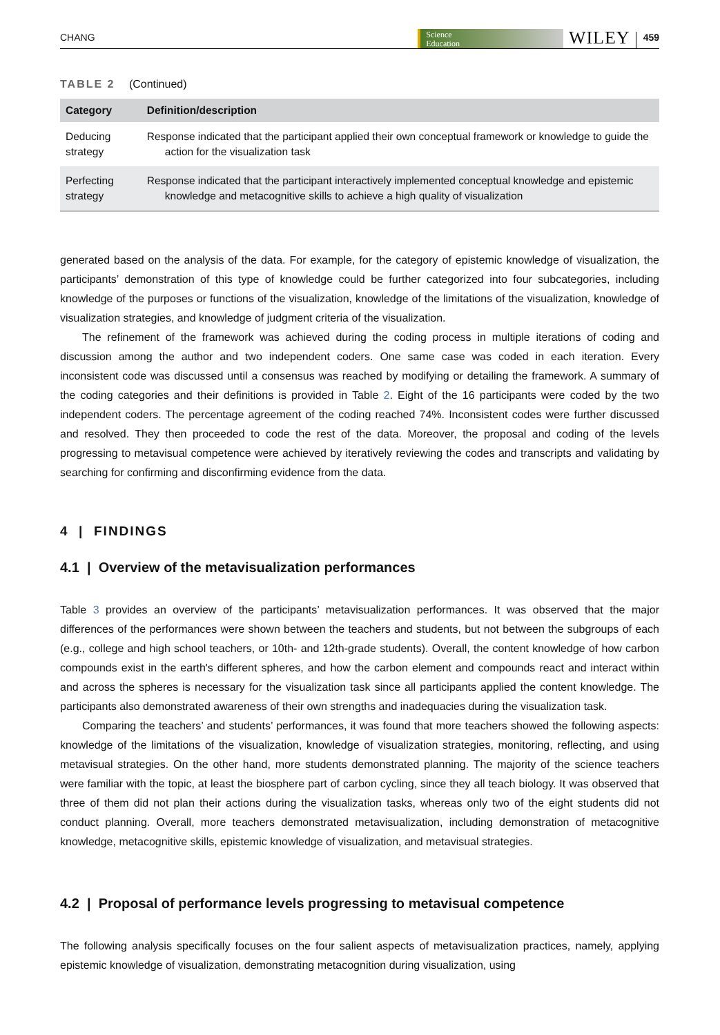CHANG
Science
Education WILEY 459
TABLE 2 (Continued)
| Category | Definition/description |
| --- | --- |
| Deducing strategy | Response indicated that the participant applied their own conceptual framework or knowledge to guide the action for the visualization task |
| Perfecting strategy | Response indicated that the participant interactively implemented conceptual knowledge and epistemic knowledge and metacognitive skills to achieve a high quality of visualization |
generated based on the analysis of the data. For example, for the category of epistemic knowledge of visualization, the participants’ demonstration of this type of knowledge could be further categorized into four subcategories, including knowledge of the purposes or functions of the visualization, knowledge of the limitations of the visualization, knowledge of visualization strategies, and knowledge of judgment criteria of the visualization.
The refinement of the framework was achieved during the coding process in multiple iterations of coding and discussion among the author and two independent coders. One same case was coded in each iteration. Every inconsistent code was discussed until a consensus was reached by modifying or detailing the framework. A summary of the coding categories and their definitions is provided in Table 2. Eight of the 16 participants were coded by the two independent coders. The percentage agreement of the coding reached 74%. Inconsistent codes were further discussed and resolved. They then proceeded to code the rest of the data. Moreover, the proposal and coding of the levels progressing to metavisual competence were achieved by iteratively reviewing the codes and transcripts and validating by searching for confirming and disconfirming evidence from the data.
4 | FINDINGS
4.1 | Overview of the metavisualization performances
Table 3 provides an overview of the participants’ metavisualization performances. It was observed that the major differences of the performances were shown between the teachers and students, but not between the subgroups of each (e.g., college and high school teachers, or 10th- and 12th-grade students). Overall, the content knowledge of how carbon compounds exist in the earth's different spheres, and how the carbon element and compounds react and interact within and across the spheres is necessary for the visualization task since all participants applied the content knowledge. The participants also demonstrated awareness of their own strengths and inadequacies during the visualization task.
Comparing the teachers’ and students’ performances, it was found that more teachers showed the following aspects: knowledge of the limitations of the visualization, knowledge of visualization strategies, monitoring, reflecting, and using metavisual strategies. On the other hand, more students demonstrated planning. The majority of the science teachers were familiar with the topic, at least the biosphere part of carbon cycling, since they all teach biology. It was observed that three of them did not plan their actions during the visualization tasks, whereas only two of the eight students did not conduct planning. Overall, more teachers demonstrated metavisualization, including demonstration of metacognitive knowledge, metacognitive skills, epistemic knowledge of visualization, and metavisual strategies.
4.2 | Proposal of performance levels progressing to metavisual competence
The following analysis specifically focuses on the four salient aspects of metavisualization practices, namely, applying epistemic knowledge of visualization, demonstrating metacognition during visualization, using